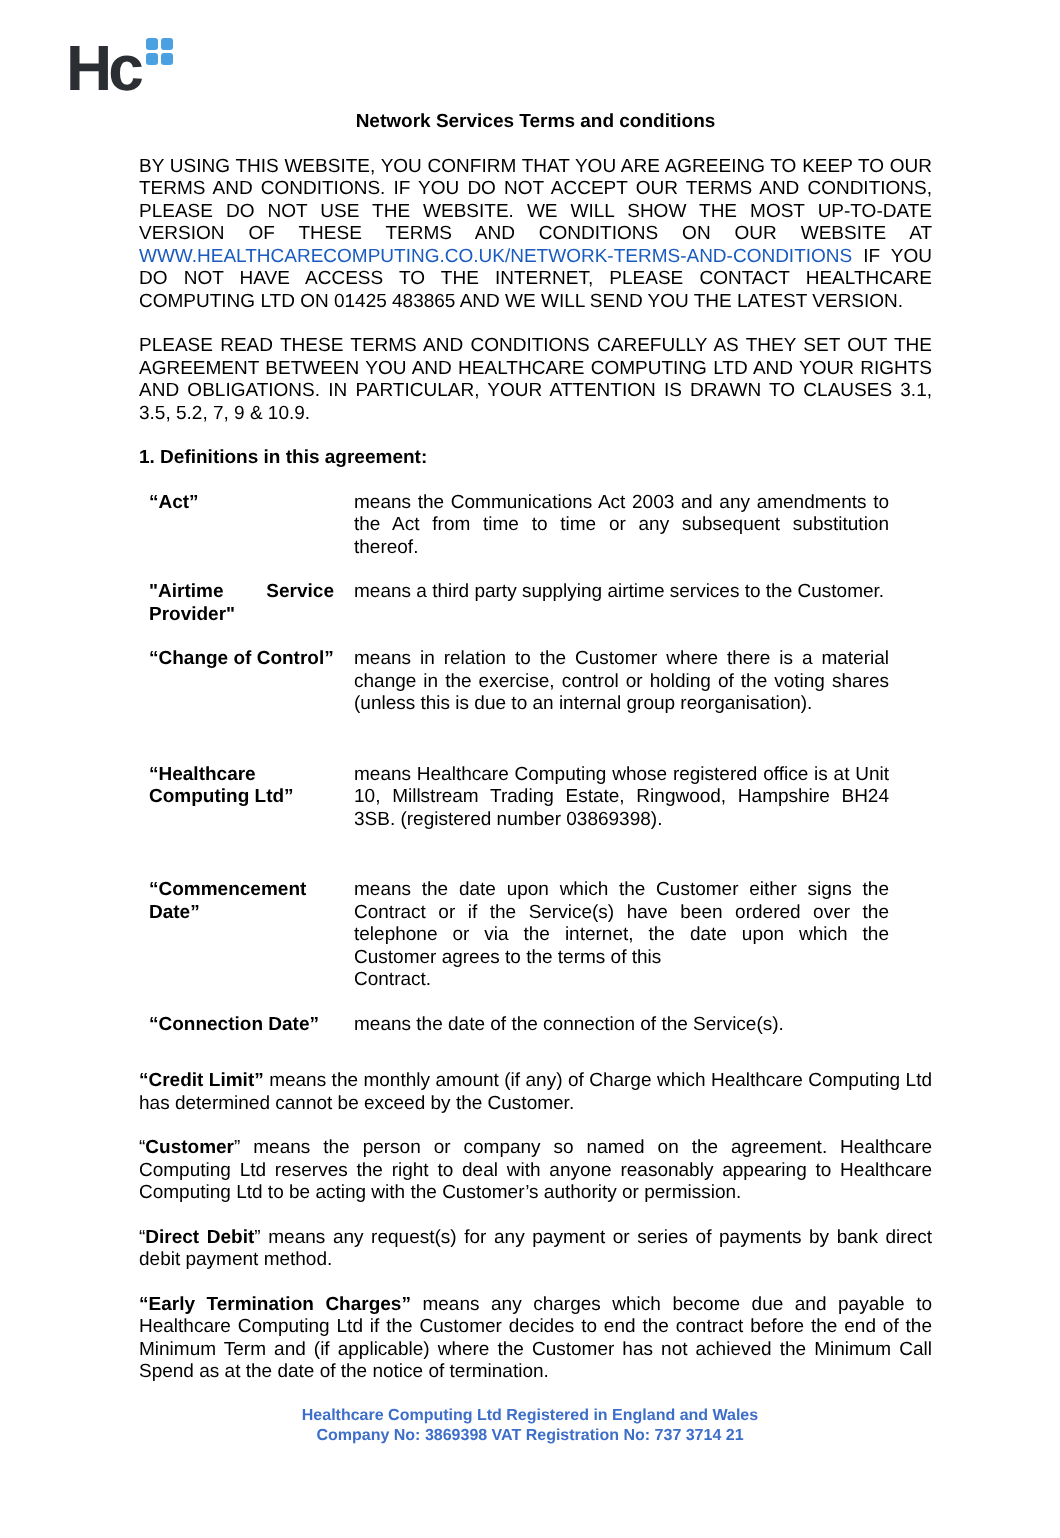Hc
Network Services Terms and conditions
BY USING THIS WEBSITE, YOU CONFIRM THAT YOU ARE AGREEING TO KEEP TO OUR TERMS AND CONDITIONS. IF YOU DO NOT ACCEPT OUR TERMS AND CONDITIONS, PLEASE DO NOT USE THE WEBSITE. WE WILL SHOW THE MOST UP-TO-DATE VERSION OF THESE TERMS AND CONDITIONS ON OUR WEBSITE AT WWW.HEALTHCARECOMPUTING.CO.UK/NETWORK-TERMS-AND-CONDITIONS IF YOU DO NOT HAVE ACCESS TO THE INTERNET, PLEASE CONTACT HEALTHCARE COMPUTING LTD ON 01425 483865 AND WE WILL SEND YOU THE LATEST VERSION.
PLEASE READ THESE TERMS AND CONDITIONS CAREFULLY AS THEY SET OUT THE AGREEMENT BETWEEN YOU AND HEALTHCARE COMPUTING LTD AND YOUR RIGHTS AND OBLIGATIONS. IN PARTICULAR, YOUR ATTENTION IS DRAWN TO CLAUSES 3.1, 3.5, 5.2, 7, 9 & 10.9.
1. Definitions in this agreement:
| “Act” | means the Communications Act 2003 and any amendments to the Act from time to time or any subsequent substitution thereof. |
| "Airtime Service Provider" | means a third party supplying airtime services to the Customer. |
| “Change of Control” | means in relation to the Customer where there is a material change in the exercise, control or holding of the voting shares (unless this is due to an internal group reorganisation). |
| “Healthcare Computing Ltd” | means Healthcare Computing whose registered office is at Unit 10, Millstream Trading Estate, Ringwood, Hampshire BH24 3SB. (registered number 03869398). |
| “Commencement Date” | means the date upon which the Customer either signs the Contract or if the Service(s) have been ordered over the telephone or via the internet, the date upon which the Customer agrees to the terms of this Contract. |
| “Connection Date” | means the date of the connection of the Service(s). |
“Credit Limit” means the monthly amount (if any) of Charge which Healthcare Computing Ltd has determined cannot be exceed by the Customer.
“Customer” means the person or company so named on the agreement. Healthcare Computing Ltd reserves the right to deal with anyone reasonably appearing to Healthcare Computing Ltd to be acting with the Customer’s authority or permission.
“Direct Debit” means any request(s) for any payment or series of payments by bank direct debit payment method.
“Early Termination Charges” means any charges which become due and payable to Healthcare Computing Ltd if the Customer decides to end the contract before the end of the Minimum Term and (if applicable) where the Customer has not achieved the Minimum Call Spend as at the date of the notice of termination.
Healthcare Computing Ltd Registered in England and Wales
Company No: 3869398 VAT Registration No: 737 3714 21